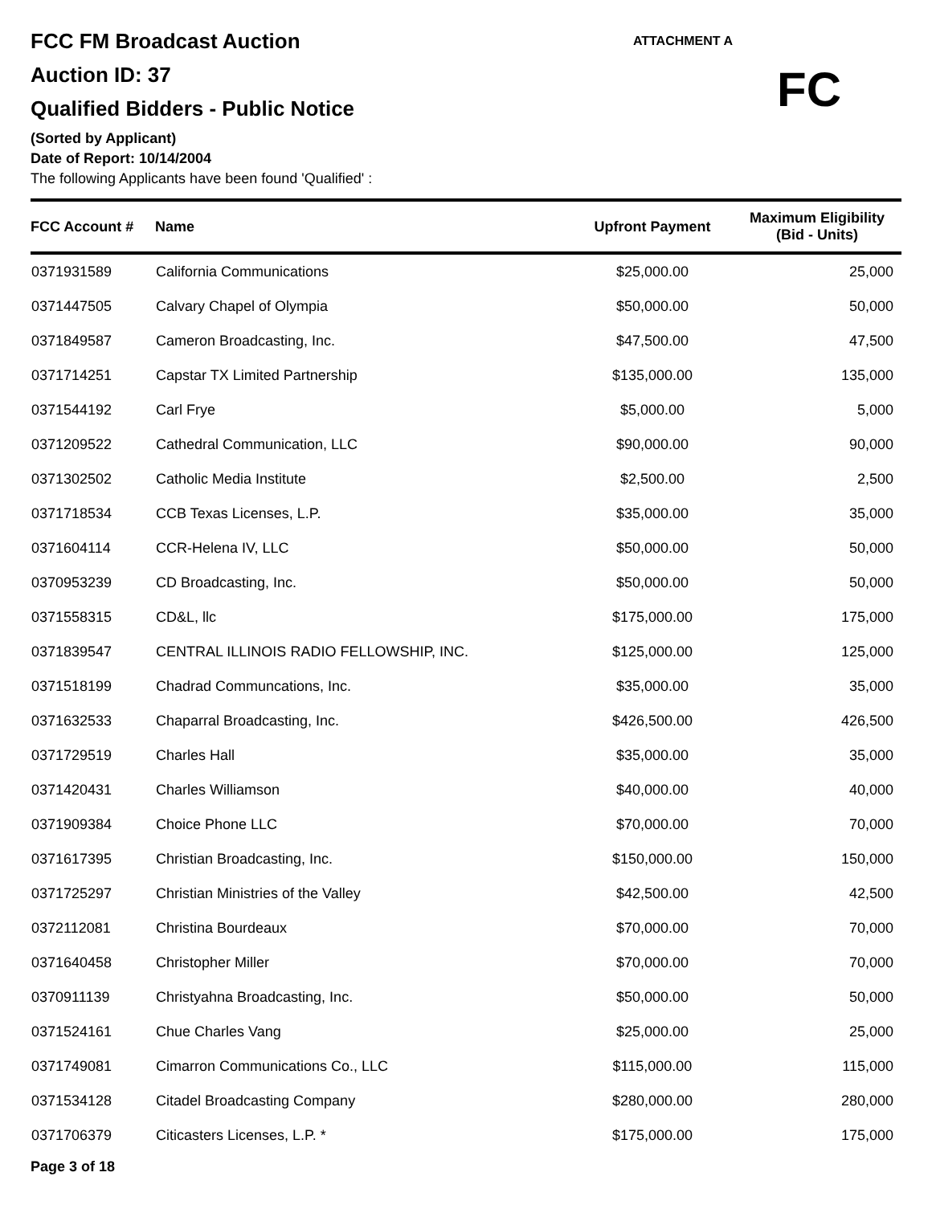FCC FM Broadcast Auction
Auction ID: 37
Qualified Bidders - Public Notice
(Sorted by Applicant)
Date of Report: 10/14/2004
The following Applicants have been found 'Qualified' :
ATTACHMENT A
FC
| FCC Account # | Name | Upfront Payment | Maximum Eligibility (Bid - Units) |
| --- | --- | --- | --- |
| 0371931589 | California Communications | $25,000.00 | 25,000 |
| 0371447505 | Calvary Chapel of Olympia | $50,000.00 | 50,000 |
| 0371849587 | Cameron Broadcasting, Inc. | $47,500.00 | 47,500 |
| 0371714251 | Capstar TX Limited Partnership | $135,000.00 | 135,000 |
| 0371544192 | Carl Frye | $5,000.00 | 5,000 |
| 0371209522 | Cathedral Communication, LLC | $90,000.00 | 90,000 |
| 0371302502 | Catholic Media Institute | $2,500.00 | 2,500 |
| 0371718534 | CCB Texas Licenses, L.P. | $35,000.00 | 35,000 |
| 0371604114 | CCR-Helena IV, LLC | $50,000.00 | 50,000 |
| 0370953239 | CD Broadcasting, Inc. | $50,000.00 | 50,000 |
| 0371558315 | CD&L, llc | $175,000.00 | 175,000 |
| 0371839547 | CENTRAL ILLINOIS RADIO FELLOWSHIP, INC. | $125,000.00 | 125,000 |
| 0371518199 | Chadrad Communcations, Inc. | $35,000.00 | 35,000 |
| 0371632533 | Chaparral Broadcasting, Inc. | $426,500.00 | 426,500 |
| 0371729519 | Charles Hall | $35,000.00 | 35,000 |
| 0371420431 | Charles Williamson | $40,000.00 | 40,000 |
| 0371909384 | Choice Phone LLC | $70,000.00 | 70,000 |
| 0371617395 | Christian Broadcasting, Inc. | $150,000.00 | 150,000 |
| 0371725297 | Christian Ministries of the Valley | $42,500.00 | 42,500 |
| 0372112081 | Christina Bourdeaux | $70,000.00 | 70,000 |
| 0371640458 | Christopher Miller | $70,000.00 | 70,000 |
| 0370911139 | Christyahna Broadcasting, Inc. | $50,000.00 | 50,000 |
| 0371524161 | Chue Charles Vang | $25,000.00 | 25,000 |
| 0371749081 | Cimarron Communications Co., LLC | $115,000.00 | 115,000 |
| 0371534128 | Citadel Broadcasting Company | $280,000.00 | 280,000 |
| 0371706379 | Citicasters Licenses, L.P. * | $175,000.00 | 175,000 |
Page 3 of 18